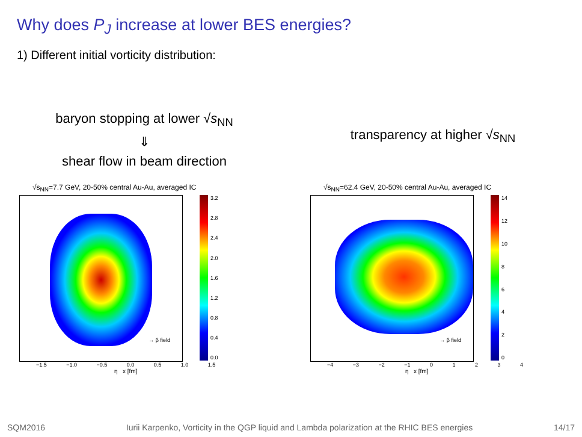Why does P<sub>J</sub> increase at lower BES energies?
1) Different initial vorticity distribution:
baryon stopping at lower √s<sub>NN</sub>
⇓
shear flow in beam direction
transparency at higher √s<sub>NN</sub>
√s<sub>NN</sub>=7.7 GeV, 20-50% central Au-Au, averaged IC
→ β field
3.2
2.8
2.4
2.0
1.6
1.2
0.8
0.4
0.0
−1.5 −1.0 −0.5 0.0 0.5 1.0 1.5
η x [fm]
√s<sub>NN</sub>=62.4 GeV, 20-50% central Au-Au, averaged IC
→ β field
14
12
10
86420
−4 −3 −2 −1 0 1 2 3 4
η x [fm]
SQM2016 Iurii Karpenko, Vorticity in the QGP liquid and Lambda polarization at the RHIC BES energies 14/17